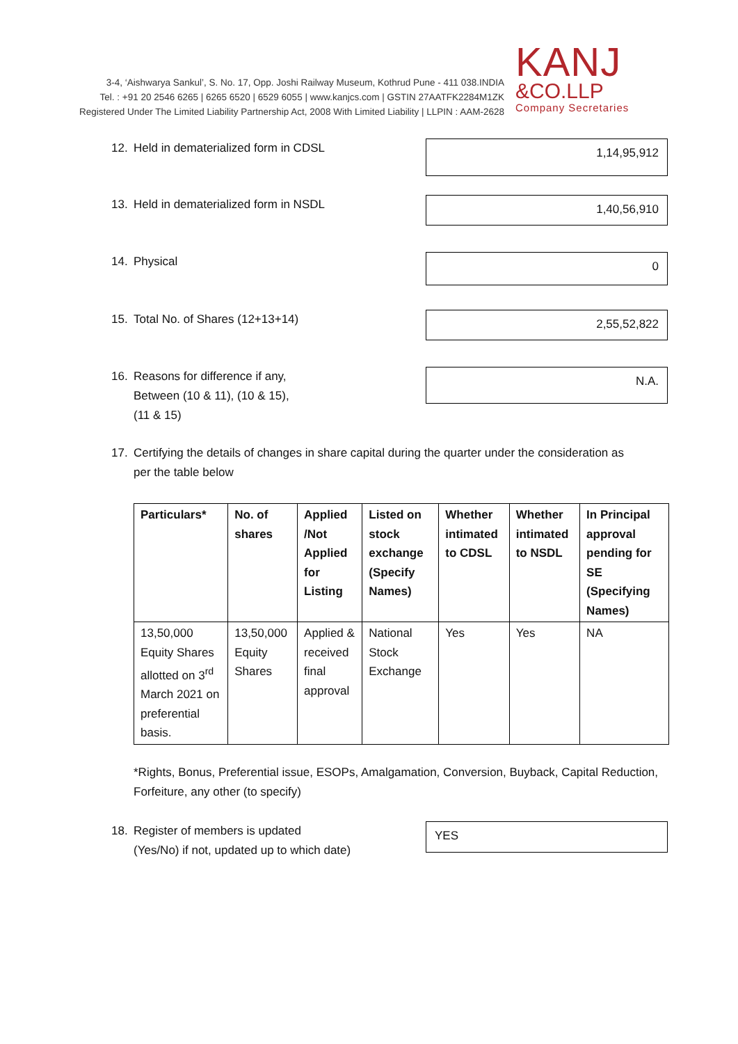3-4, ‘Aishwarya Sankul’, S. No. 17, Opp. Joshi Railway Museum, Kothrud Pune - 411 038.INDIA
Tel. : +91 20 2546 6265 | 6265 6520 | 6529 6055 | www.kanjcs.com | GSTIN 27AATFK2284M1ZK
Registered Under The Limited Liability Partnership Act, 2008 With Limited Liability | LLPIN : AAM-2628
KANJ
&CO.LLP
Company Secretaries
12. Held in dematerialized form in CDSL
1,14,95,912
13. Held in dematerialized form in NSDL
1,40,56,910
14. Physical
0
15. Total No. of Shares (12+13+14)
2,55,52,822
16. Reasons for difference if any,
Between (10 & 11), (10 & 15),
(11 & 15)
N.A.
17. Certifying the details of changes in share capital during the quarter under the consideration as
per the table below
| Particulars* | No. of shares | Applied /Not Applied for Listing | Listed on stock exchange (Specify Names) | Whether intimated to CDSL | Whether intimated to NSDL | In Principal approval pending for SE (Specifying Names) |
| --- | --- | --- | --- | --- | --- | --- |
| 13,50,000 Equity Shares allotted on 3<sup>rd</sup> March 2021 on preferential basis. | 13,50,000 Equity Shares | Applied & received final approval | National Stock Exchange | Yes | Yes | NA |
*Rights, Bonus, Preferential issue, ESOPs, Amalgamation, Conversion, Buyback, Capital Reduction, Forfeiture, any other (to specify)
18. Register of members is updated
(Yes/No) if not, updated up to which date)
YES